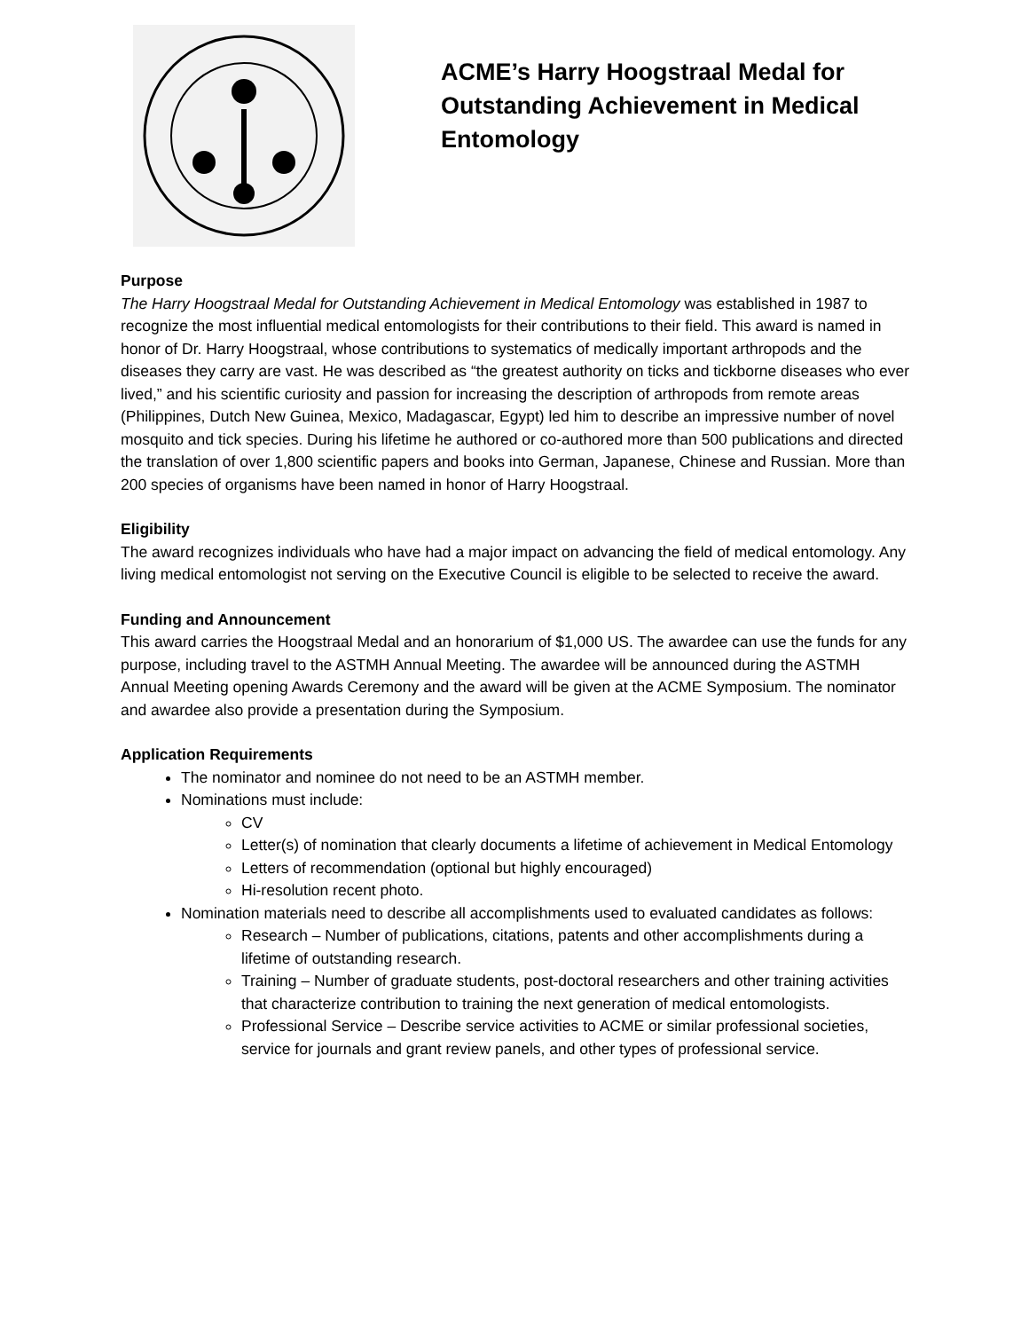ACME’s Harry Hoogstraal Medal for Outstanding Achievement in Medical Entomology
Purpose
The Harry Hoogstraal Medal for Outstanding Achievement in Medical Entomology was established in 1987 to recognize the most influential medical entomologists for their contributions to their field. This award is named in honor of Dr. Harry Hoogstraal, whose contributions to systematics of medically important arthropods and the diseases they carry are vast. He was described as “the greatest authority on ticks and tickborne diseases who ever lived,” and his scientific curiosity and passion for increasing the description of arthropods from remote areas (Philippines, Dutch New Guinea, Mexico, Madagascar, Egypt) led him to describe an impressive number of novel mosquito and tick species. During his lifetime he authored or co-authored more than 500 publications and directed the translation of over 1,800 scientific papers and books into German, Japanese, Chinese and Russian. More than 200 species of organisms have been named in honor of Harry Hoogstraal.
Eligibility
The award recognizes individuals who have had a major impact on advancing the field of medical entomology. Any living medical entomologist not serving on the Executive Council is eligible to be selected to receive the award.
Funding and Announcement
This award carries the Hoogstraal Medal and an honorarium of $1,000 US. The awardee can use the funds for any purpose, including travel to the ASTMH Annual Meeting. The awardee will be announced during the ASTMH Annual Meeting opening Awards Ceremony and the award will be given at the ACME Symposium. The nominator and awardee also provide a presentation during the Symposium.
Application Requirements
The nominator and nominee do not need to be an ASTMH member.
Nominations must include:
CV
Letter(s) of nomination that clearly documents a lifetime of achievement in Medical Entomology
Letters of recommendation (optional but highly encouraged)
Hi-resolution recent photo.
Nomination materials need to describe all accomplishments used to evaluated candidates as follows:
Research – Number of publications, citations, patents and other accomplishments during a lifetime of outstanding research.
Training – Number of graduate students, post-doctoral researchers and other training activities that characterize contribution to training the next generation of medical entomologists.
Professional Service – Describe service activities to ACME or similar professional societies, service for journals and grant review panels, and other types of professional service.